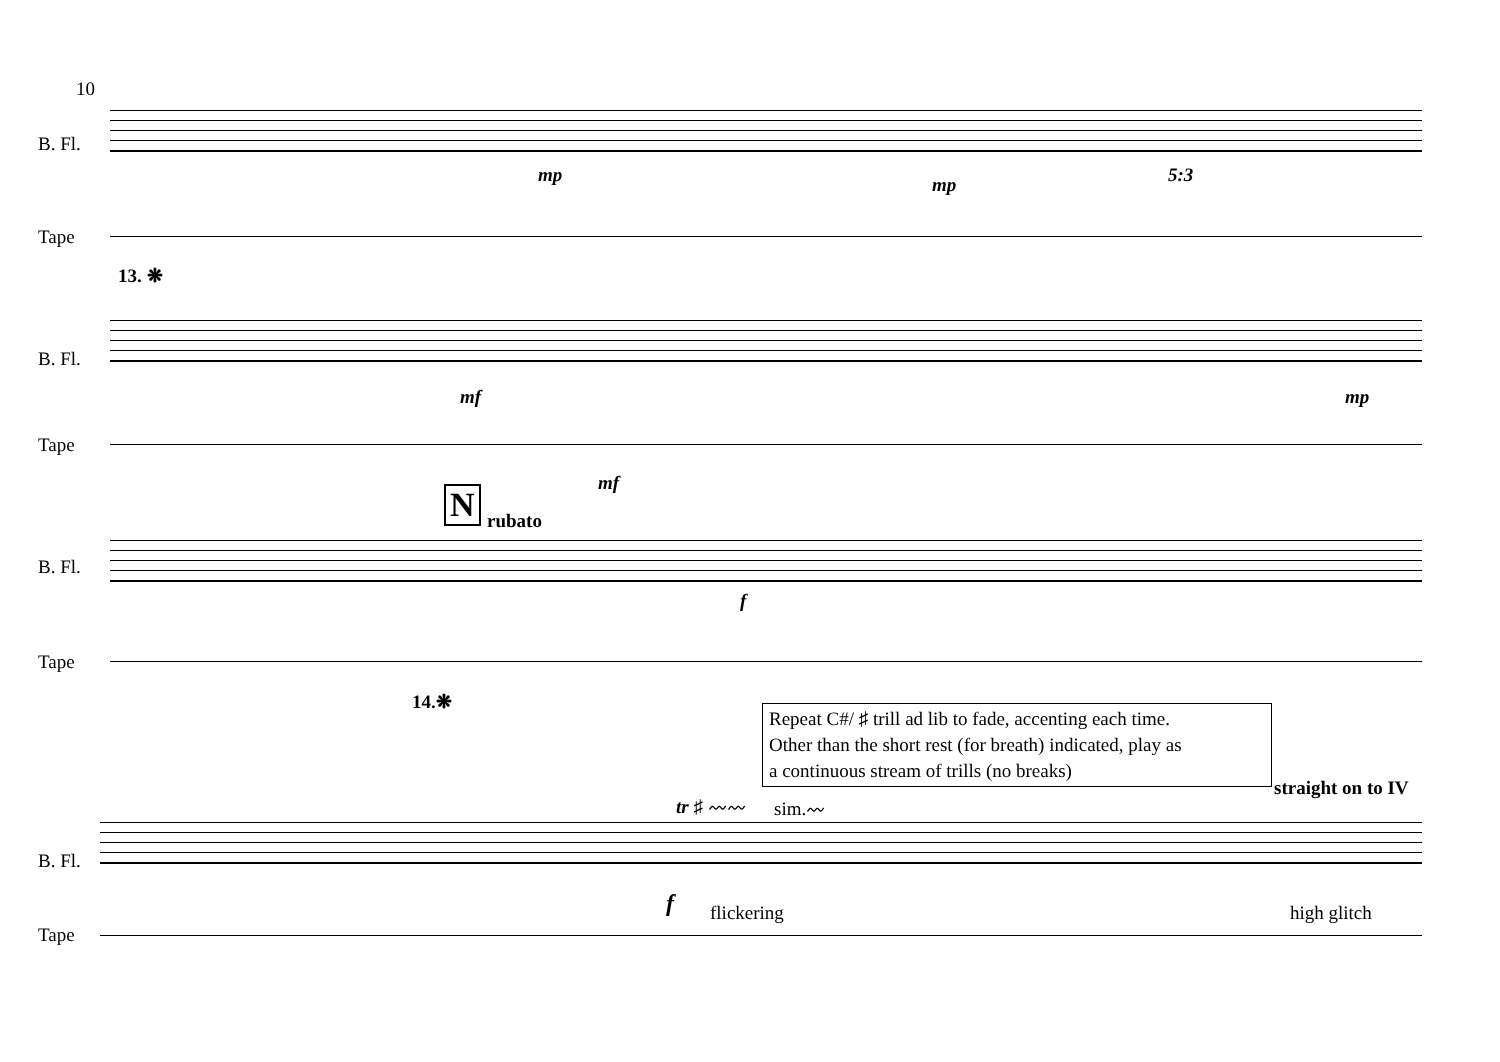10
B. Fl.
Tape
13. ❋
mp mp 5:3
B. Fl.
Tape
mf
mf
mp
B. Fl.
Tape
N rubato
f
14.❋
Repeat C#/ ♯ trill ad lib to fade, accenting each time.
Other than the short rest (for breath) indicated, play as
a continuous stream of trills (no breaks)
straight on to IV
tr ♯ 〰〰 sim.〰
B. Fl.
Tape
f flickering high glitch